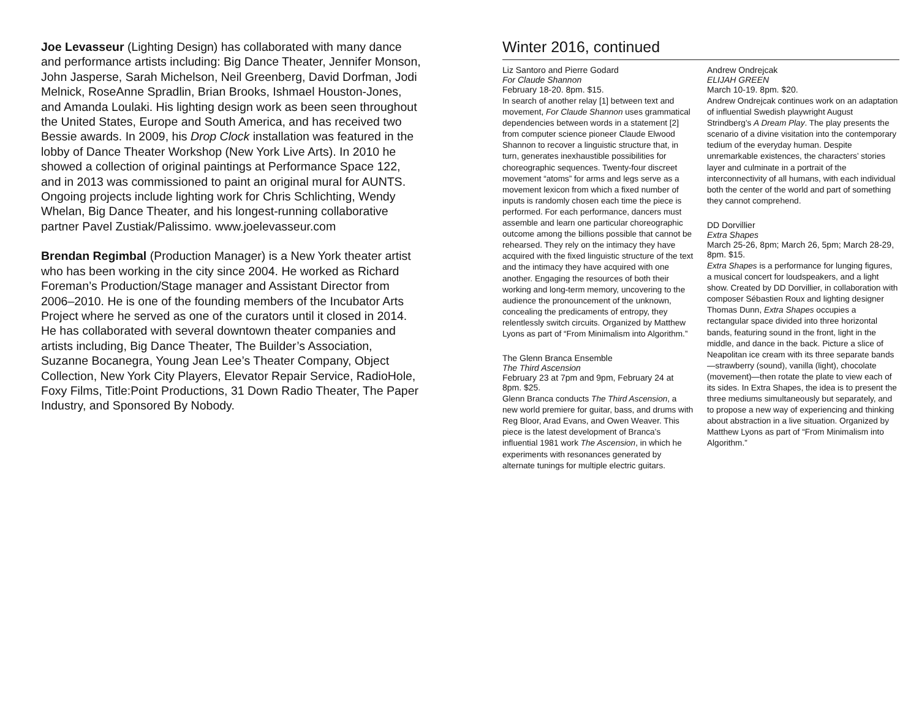Joe Levasseur (Lighting Design) has collaborated with many dance and performance artists including: Big Dance Theater, Jennifer Monson, John Jasperse, Sarah Michelson, Neil Greenberg, David Dorfman, Jodi Melnick, RoseAnne Spradlin, Brian Brooks, Ishmael Houston-Jones, and Amanda Loulaki. His lighting design work as been seen throughout the United States, Europe and South America, and has received two Bessie awards. In 2009, his Drop Clock installation was featured in the lobby of Dance Theater Workshop (New York Live Arts). In 2010 he showed a collection of original paintings at Performance Space 122, and in 2013 was commissioned to paint an original mural for AUNTS. Ongoing projects include lighting work for Chris Schlichting, Wendy Whelan, Big Dance Theater, and his longest-running collaborative partner Pavel Zustiak/Palissimo. www.joelevasseur.com
Brendan Regimbal (Production Manager) is a New York theater artist who has been working in the city since 2004. He worked as Richard Foreman’s Production/Stage manager and Assistant Director from 2006–2010. He is one of the founding members of the Incubator Arts Project where he served as one of the curators until it closed in 2014. He has collaborated with several downtown theater companies and artists including, Big Dance Theater, The Builder’s Association, Suzanne Bocanegra, Young Jean Lee’s Theater Company, Object Collection, New York City Players, Elevator Repair Service, RadioHole, Foxy Films, Title:Point Productions, 31 Down Radio Theater, The Paper Industry, and Sponsored By Nobody.
Winter 2016, continued
Liz Santoro and Pierre Godard
For Claude Shannon
February 18-20. 8pm. $15.
In search of another relay [1] between text and movement, For Claude Shannon uses grammatical dependencies between words in a statement [2] from computer science pioneer Claude Elwood Shannon to recover a linguistic structure that, in turn, generates inexhaustible possibilities for choreographic sequences. Twenty-four discreet movement “atoms” for arms and legs serve as a movement lexicon from which a fixed number of inputs is randomly chosen each time the piece is performed. For each performance, dancers must assemble and learn one particular choreographic outcome among the billions possible that cannot be rehearsed. They rely on the intimacy they have acquired with the fixed linguistic structure of the text and the intimacy they have acquired with one another. Engaging the resources of both their working and long-term memory, uncovering to the audience the pronouncement of the unknown, concealing the predicaments of entropy, they relentlessly switch circuits. Organized by Matthew Lyons as part of “From Minimalism into Algorithm.”
The Glenn Branca Ensemble
The Third Ascension
February 23 at 7pm and 9pm, February 24 at 8pm. $25.
Glenn Branca conducts The Third Ascension, a new world premiere for guitar, bass, and drums with Reg Bloor, Arad Evans, and Owen Weaver. This piece is the latest development of Branca’s influential 1981 work The Ascension, in which he experiments with resonances generated by alternate tunings for multiple electric guitars.
Andrew Ondrejcak
ELIJAH GREEN
March 10-19. 8pm. $20.
Andrew Ondrejcak continues work on an adaptation of influential Swedish playwright August Strindberg’s A Dream Play. The play presents the scenario of a divine visitation into the contemporary tedium of the everyday human. Despite unremarkable existences, the characters’ stories layer and culminate in a portrait of the interconnectivity of all humans, with each individual both the center of the world and part of something they cannot comprehend.
DD Dorvillier
Extra Shapes
March 25-26, 8pm; March 26, 5pm; March 28-29, 8pm. $15.
Extra Shapes is a performance for lunging figures, a musical concert for loudspeakers, and a light show. Created by DD Dorvillier, in collaboration with composer Sébastien Roux and lighting designer Thomas Dunn, Extra Shapes occupies a rectangular space divided into three horizontal bands, featuring sound in the front, light in the middle, and dance in the back. Picture a slice of Neapolitan ice cream with its three separate bands—strawberry (sound), vanilla (light), chocolate (movement)—then rotate the plate to view each of its sides. In Extra Shapes, the idea is to present the three mediums simultaneously but separately, and to propose a new way of experiencing and thinking about abstraction in a live situation. Organized by Matthew Lyons as part of “From Minimalism into Algorithm.”